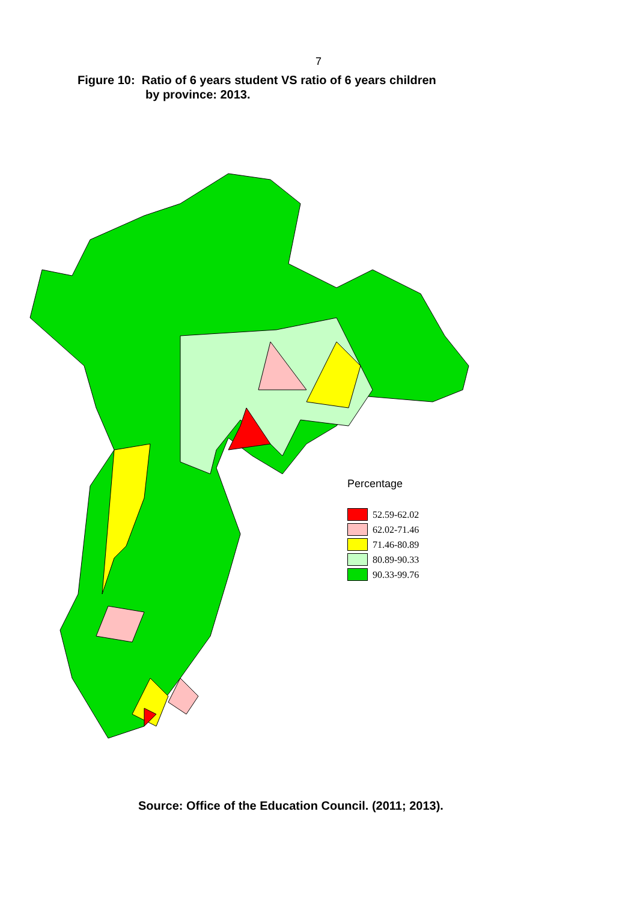7
Figure 10: Ratio of 6 years student VS ratio of 6 years children
by province: 2013.
Percentage
52.59-62.02
62.02-71.46
71.46-80.89
80.89-90.33
90.33-99.76
Source: Office of the Education Council. (2011; 2013).